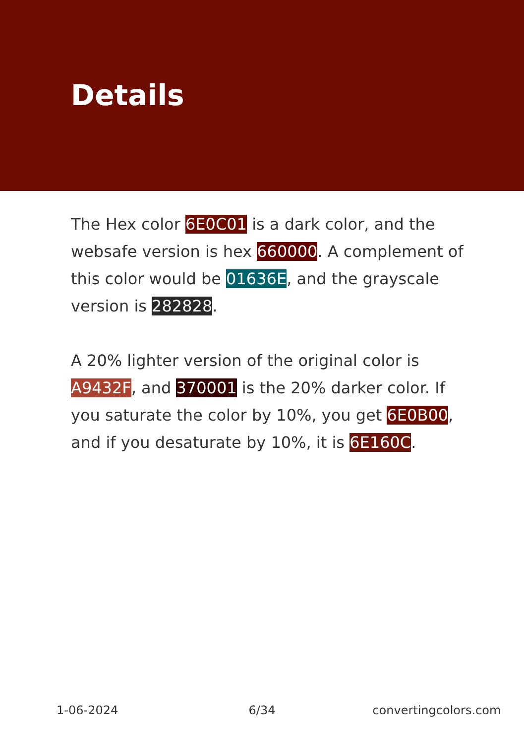Details
The Hex color 6E0C01 is a dark color, and the websafe version is hex 660000. A complement of this color would be 01636E, and the grayscale version is 282828.
A 20% lighter version of the original color is A9432F, and 370001 is the 20% darker color. If you saturate the color by 10%, you get 6E0B00, and if you desaturate by 10%, it is 6E160C.
1-06-2024 6/34 convertingcolors.com